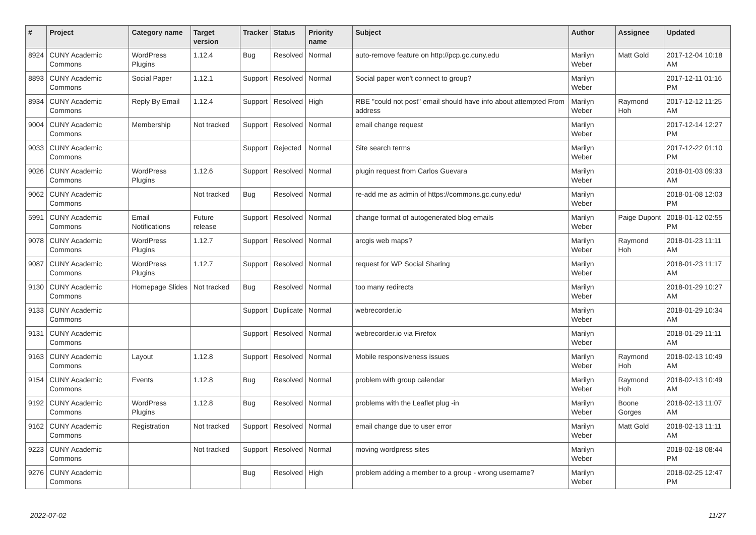| # | Project | Category name | Target version | Tracker | Status | Priority name | Subject | Author | Assignee | Updated |
| --- | --- | --- | --- | --- | --- | --- | --- | --- | --- | --- |
| 8924 | CUNY Academic Commons | WordPress Plugins | 1.12.4 | Bug | Resolved | Normal | auto-remove feature on http://pcp.gc.cuny.edu | Marilyn Weber | Matt Gold | 2017-12-04 10:18 AM |
| 8893 | CUNY Academic Commons | Social Paper | 1.12.1 | Support | Resolved | Normal | Social paper won't connect to group? | Marilyn Weber | | 2017-12-11 01:16 PM |
| 8934 | CUNY Academic Commons | Reply By Email | 1.12.4 | Support | Resolved | High | RBE "could not post" email should have info about attempted From address | Marilyn Weber | Raymond Hoh | 2017-12-12 11:25 AM |
| 9004 | CUNY Academic Commons | Membership | Not tracked | Support | Resolved | Normal | email change request | Marilyn Weber | | 2017-12-14 12:27 PM |
| 9033 | CUNY Academic Commons | | | Support | Rejected | Normal | Site search terms | Marilyn Weber | | 2017-12-22 01:10 PM |
| 9026 | CUNY Academic Commons | WordPress Plugins | 1.12.6 | Support | Resolved | Normal | plugin request from Carlos Guevara | Marilyn Weber | | 2018-01-03 09:33 AM |
| 9062 | CUNY Academic Commons | | Not tracked | Bug | Resolved | Normal | re-add me as admin of https://commons.gc.cuny.edu/ | Marilyn Weber | | 2018-01-08 12:03 PM |
| 5991 | CUNY Academic Commons | Email Notifications | Future release | Support | Resolved | Normal | change format of autogenerated blog emails | Marilyn Weber | Paige Dupont | 2018-01-12 02:55 PM |
| 9078 | CUNY Academic Commons | WordPress Plugins | 1.12.7 | Support | Resolved | Normal | arcgis web maps? | Marilyn Weber | Raymond Hoh | 2018-01-23 11:11 AM |
| 9087 | CUNY Academic Commons | WordPress Plugins | 1.12.7 | Support | Resolved | Normal | request for WP Social Sharing | Marilyn Weber | | 2018-01-23 11:17 AM |
| 9130 | CUNY Academic Commons | Homepage Slides | Not tracked | Bug | Resolved | Normal | too many redirects | Marilyn Weber | | 2018-01-29 10:27 AM |
| 9133 | CUNY Academic Commons | | | Support | Duplicate | Normal | webrecorder.io | Marilyn Weber | | 2018-01-29 10:34 AM |
| 9131 | CUNY Academic Commons | | | Support | Resolved | Normal | webrecorder.io via Firefox | Marilyn Weber | | 2018-01-29 11:11 AM |
| 9163 | CUNY Academic Commons | Layout | 1.12.8 | Support | Resolved | Normal | Mobile responsiveness issues | Marilyn Weber | Raymond Hoh | 2018-02-13 10:49 AM |
| 9154 | CUNY Academic Commons | Events | 1.12.8 | Bug | Resolved | Normal | problem with group calendar | Marilyn Weber | Raymond Hoh | 2018-02-13 10:49 AM |
| 9192 | CUNY Academic Commons | WordPress Plugins | 1.12.8 | Bug | Resolved | Normal | problems with the Leaflet plug -in | Marilyn Weber | Boone Gorges | 2018-02-13 11:07 AM |
| 9162 | CUNY Academic Commons | Registration | Not tracked | Support | Resolved | Normal | email change due to user error | Marilyn Weber | Matt Gold | 2018-02-13 11:11 AM |
| 9223 | CUNY Academic Commons | | Not tracked | Support | Resolved | Normal | moving wordpress sites | Marilyn Weber | | 2018-02-18 08:44 PM |
| 9276 | CUNY Academic Commons | | | Bug | Resolved | High | problem adding a member to a group - wrong username? | Marilyn Weber | | 2018-02-25 12:47 PM |
2022-07-02 11/27